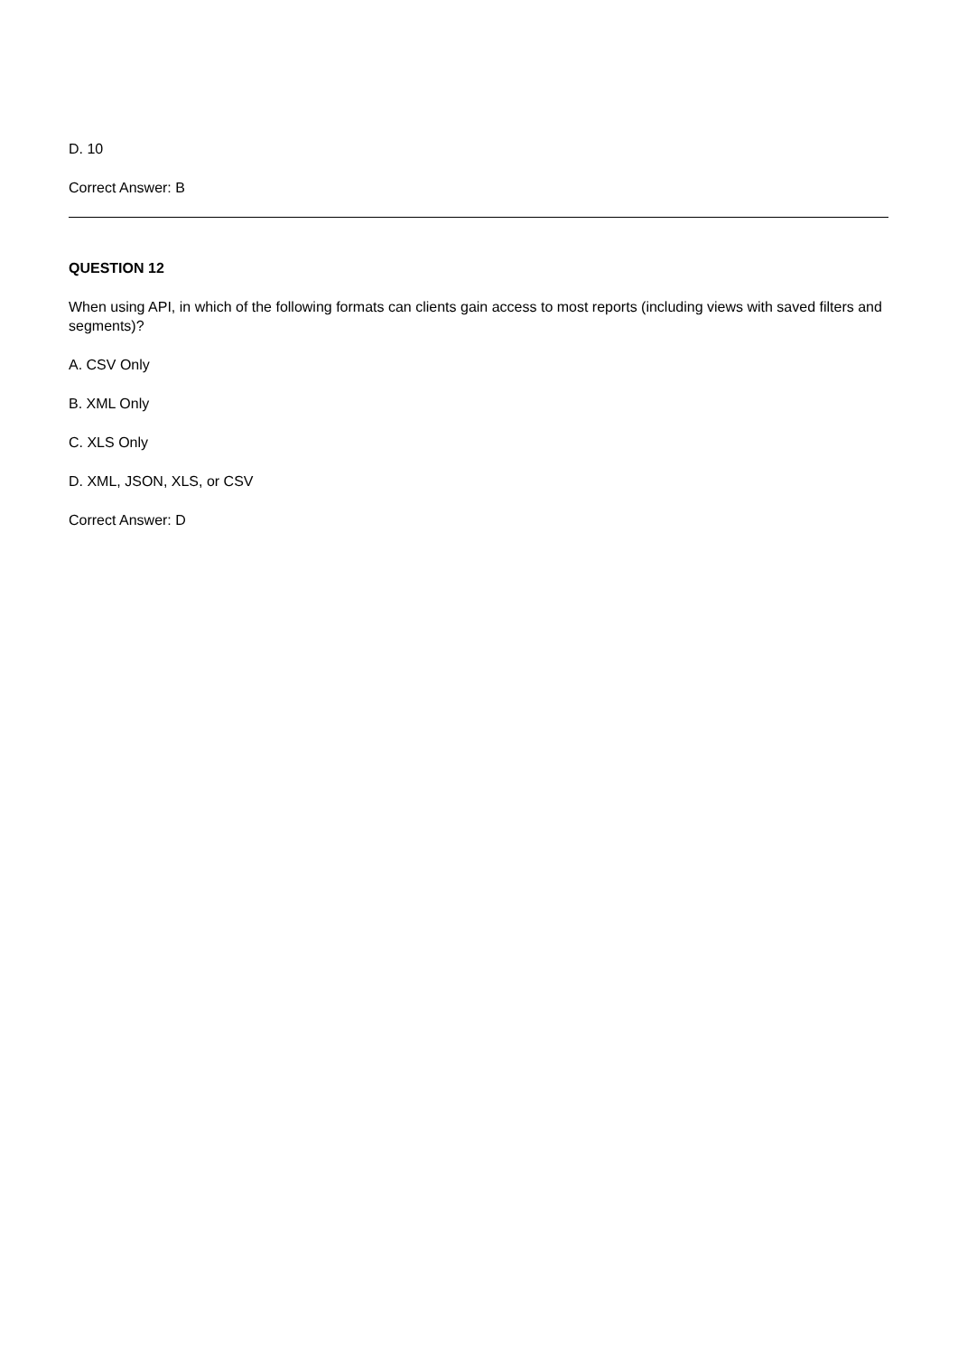D. 10
Correct Answer: B
QUESTION 12
When using API, in which of the following formats can clients gain access to most reports (including views with saved filters and segments)?
A. CSV Only
B. XML Only
C. XLS Only
D. XML, JSON, XLS, or CSV
Correct Answer: D